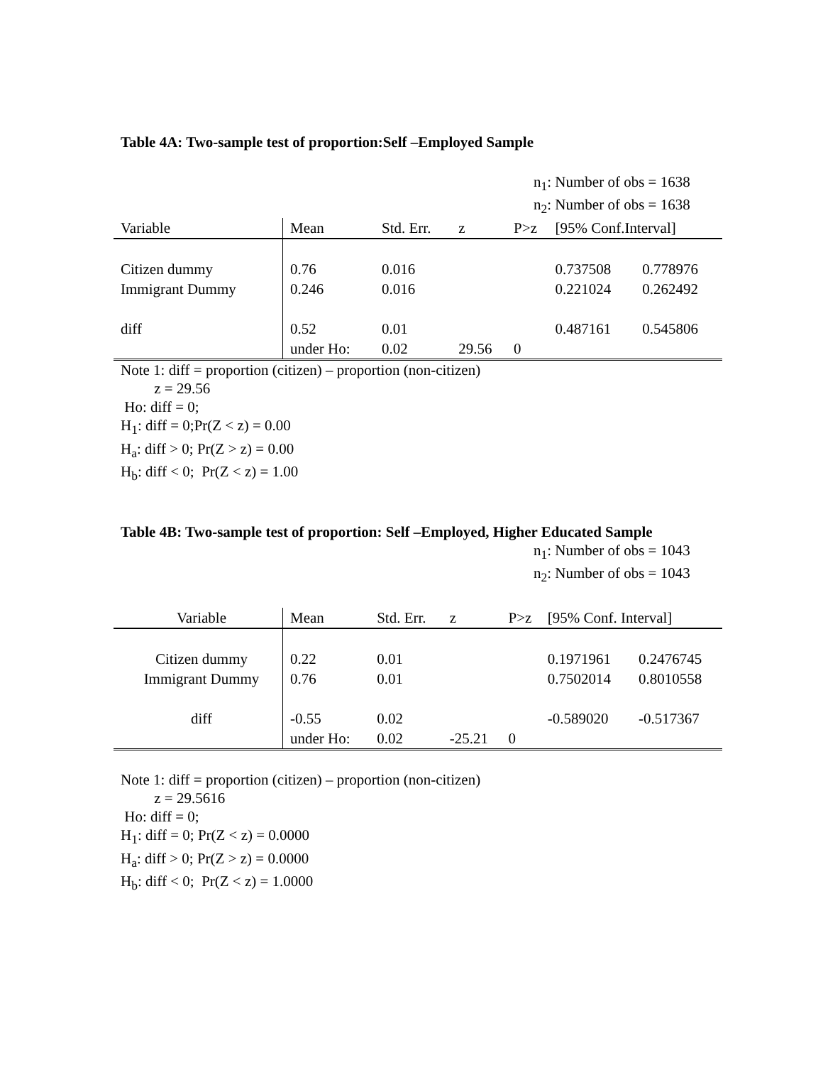Table 4A: Two-sample test of proportion:Self –Employed Sample
n<sub>1</sub>: Number of obs = 1638
n<sub>2</sub>: Number of obs = 1638
| Variable | Mean | Std. Err. | z | P>z | [95% Conf.Interval] | |
| --- | --- | --- | --- | --- | --- | --- |
| Citizen dummy | 0.76 | 0.016 | | | 0.737508 | 0.778976 |
| Immigrant Dummy | 0.246 | 0.016 | | | 0.221024 | 0.262492 |
| diff | 0.52 | 0.01 | | | 0.487161 | 0.545806 |
| | under Ho: | 0.02 | 29.56 | 0 | | |
Note 1: diff = proportion (citizen) – proportion (non-citizen)
z = 29.56
Ho: diff = 0;
H<sub>1</sub>: diff = 0;Pr(Z < z) = 0.00
H<sub>a</sub>: diff > 0; Pr(Z > z) = 0.00
H<sub>b</sub>: diff < 0; Pr(Z < z) = 1.00
Table 4B: Two-sample test of proportion: Self –Employed, Higher Educated Sample
n<sub>1</sub>: Number of obs = 1043
n<sub>2</sub>: Number of obs = 1043
| Variable | Mean | Std. Err. | z | P>z | [95% Conf. Interval] | |
| --- | --- | --- | --- | --- | --- | --- |
| Citizen dummy | 0.22 | 0.01 | | | 0.1971961 | 0.2476745 |
| Immigrant Dummy | 0.76 | 0.01 | | | 0.7502014 | 0.8010558 |
| diff | -0.55 | 0.02 | | | -0.589020 | -0.517367 |
| | under Ho: | 0.02 | -25.21 | 0 | | |
Note 1: diff = proportion (citizen) – proportion (non-citizen)
z = 29.5616
Ho: diff = 0;
H<sub>1</sub>: diff = 0; Pr(Z < z) = 0.0000
H<sub>a</sub>: diff > 0; Pr(Z > z) = 0.0000
H<sub>b</sub>: diff < 0; Pr(Z < z) = 1.0000